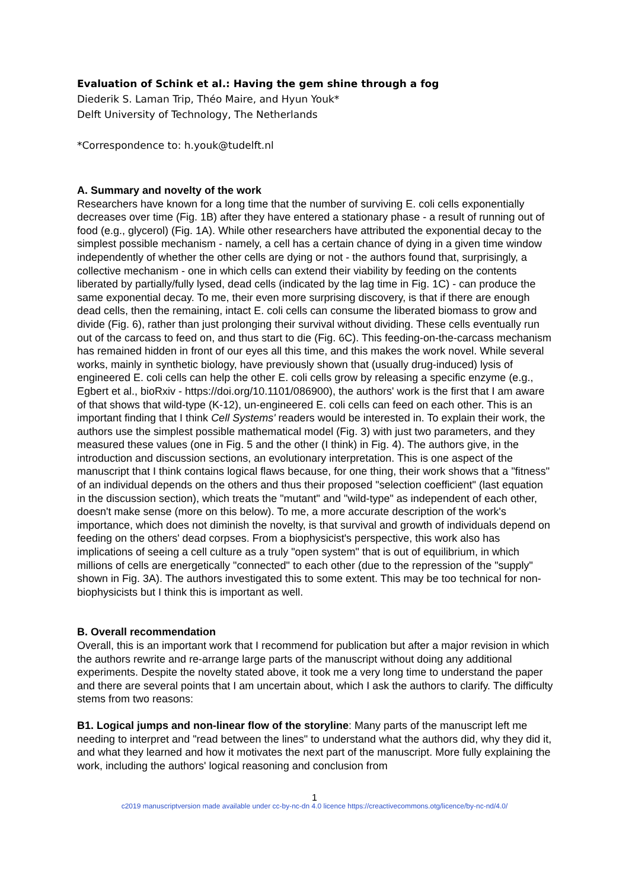Evaluation of Schink et al.: Having the gem shine through a fog
Diederik S. Laman Trip, Théo Maire, and Hyun Youk*
Delft University of Technology, The Netherlands
*Correspondence to: h.youk@tudelft.nl
A. Summary and novelty of the work
Researchers have known for a long time that the number of surviving E. coli cells exponentially decreases over time (Fig. 1B) after they have entered a stationary phase - a result of running out of food (e.g., glycerol) (Fig. 1A). While other researchers have attributed the exponential decay to the simplest possible mechanism - namely, a cell has a certain chance of dying in a given time window independently of whether the other cells are dying or not - the authors found that, surprisingly, a collective mechanism - one in which cells can extend their viability by feeding on the contents liberated by partially/fully lysed, dead cells (indicated by the lag time in Fig. 1C) - can produce the same exponential decay. To me, their even more surprising discovery, is that if there are enough dead cells, then the remaining, intact E. coli cells can consume the liberated biomass to grow and divide (Fig. 6), rather than just prolonging their survival without dividing. These cells eventually run out of the carcass to feed on, and thus start to die (Fig. 6C). This feeding-on-the-carcass mechanism has remained hidden in front of our eyes all this time, and this makes the work novel. While several works, mainly in synthetic biology, have previously shown that (usually drug-induced) lysis of engineered E. coli cells can help the other E. coli cells grow by releasing a specific enzyme (e.g., Egbert et al., bioRxiv - https://doi.org/10.1101/086900), the authors' work is the first that I am aware of that shows that wild-type (K-12), un-engineered E. coli cells can feed on each other. This is an important finding that I think Cell Systems' readers would be interested in. To explain their work, the authors use the simplest possible mathematical model (Fig. 3) with just two parameters, and they measured these values (one in Fig. 5 and the other (I think) in Fig. 4). The authors give, in the introduction and discussion sections, an evolutionary interpretation. This is one aspect of the manuscript that I think contains logical flaws because, for one thing, their work shows that a "fitness" of an individual depends on the others and thus their proposed "selection coefficient" (last equation in the discussion section), which treats the "mutant" and "wild-type" as independent of each other, doesn't make sense (more on this below). To me, a more accurate description of the work's importance, which does not diminish the novelty, is that survival and growth of individuals depend on feeding on the others' dead corpses. From a biophysicist's perspective, this work also has implications of seeing a cell culture as a truly "open system" that is out of equilibrium, in which millions of cells are energetically "connected" to each other (due to the repression of the "supply" shown in Fig. 3A). The authors investigated this to some extent. This may be too technical for non-biophysicists but I think this is important as well.
B. Overall recommendation
Overall, this is an important work that I recommend for publication but after a major revision in which the authors rewrite and re-arrange large parts of the manuscript without doing any additional experiments. Despite the novelty stated above, it took me a very long time to understand the paper and there are several points that I am uncertain about, which I ask the authors to clarify. The difficulty stems from two reasons:
B1. Logical jumps and non-linear flow of the storyline: Many parts of the manuscript left me needing to interpret and "read between the lines" to understand what the authors did, why they did it, and what they learned and how it motivates the next part of the manuscript. More fully explaining the work, including the authors' logical reasoning and conclusion from
1
c2019 manuscriptversion made available under cc-by-nc-dn 4.0 licence https://creactivecommons.otg/licence/by-nc-nd/4.0/